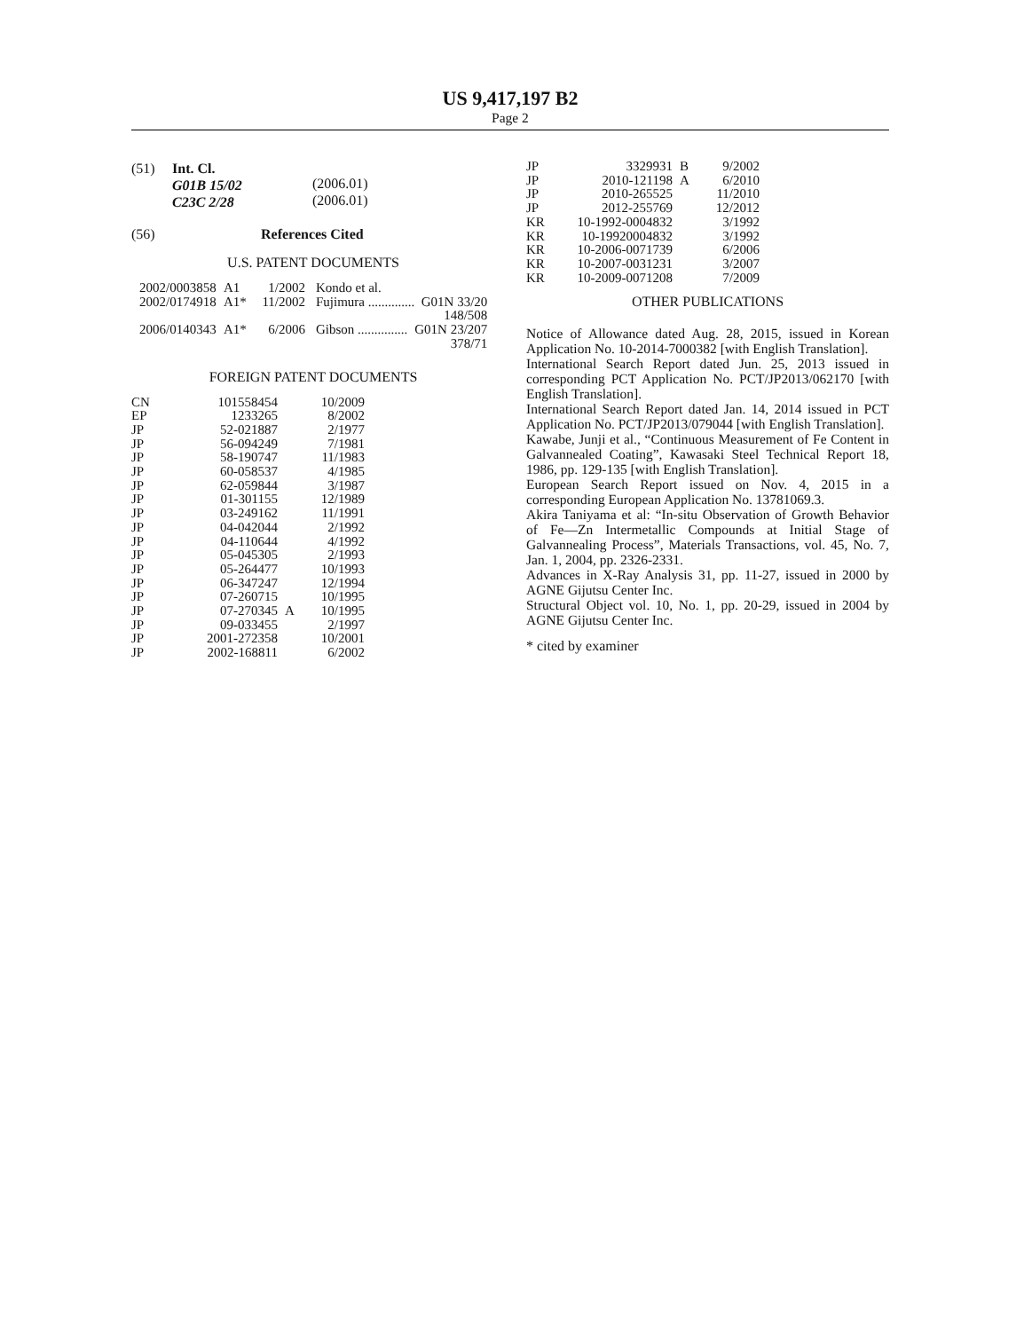US 9,417,197 B2
Page 2
| (51) | Int. Cl. | |
| | G01B 15/02 | (2006.01) |
| | C23C 2/28 | (2006.01) |
(56) References Cited
U.S. PATENT DOCUMENTS
| 2002/0003858 | A1 | 1/2002 | Kondo et al. | |
| 2002/0174918 | A1* | 11/2002 | Fujimura .............. | G01N 33/20 |
| 148/508 | | | | |
| 2006/0140343 | A1* | 6/2006 | Gibson ............... | G01N 23/207 |
| 378/71 | | | | |
FOREIGN PATENT DOCUMENTS
| CN | 101558454 | | 10/2009 |
| EP | 1233265 | | 8/2002 |
| JP | 52-021887 | | 2/1977 |
| JP | 56-094249 | | 7/1981 |
| JP | 58-190747 | | 11/1983 |
| JP | 60-058537 | | 4/1985 |
| JP | 62-059844 | | 3/1987 |
| JP | 01-301155 | | 12/1989 |
| JP | 03-249162 | | 11/1991 |
| JP | 04-042044 | | 2/1992 |
| JP | 04-110644 | | 4/1992 |
| JP | 05-045305 | | 2/1993 |
| JP | 05-264477 | | 10/1993 |
| JP | 06-347247 | | 12/1994 |
| JP | 07-260715 | | 10/1995 |
| JP | 07-270345 | A | 10/1995 |
| JP | 09-033455 | | 2/1997 |
| JP | 2001-272358 | | 10/2001 |
| JP | 2002-168811 | | 6/2002 |
| JP | 3329931 | B | 9/2002 |
| JP | 2010-121198 | A | 6/2010 |
| JP | 2010-265525 | | 11/2010 |
| JP | 2012-255769 | | 12/2012 |
| KR | 10-1992-0004832 | | 3/1992 |
| KR | 10-19920004832 | | 3/1992 |
| KR | 10-2006-0071739 | | 6/2006 |
| KR | 10-2007-0031231 | | 3/2007 |
| KR | 10-2009-0071208 | | 7/2009 |
OTHER PUBLICATIONS
Notice of Allowance dated Aug. 28, 2015, issued in Korean Application No. 10-2014-7000382 [with English Translation].
International Search Report dated Jun. 25, 2013 issued in corresponding PCT Application No. PCT/JP2013/062170 [with English Translation].
International Search Report dated Jan. 14, 2014 issued in PCT Application No. PCT/JP2013/079044 [with English Translation].
Kawabe, Junji et al., “Continuous Measurement of Fe Content in Galvannealed Coating”, Kawasaki Steel Technical Report 18, 1986, pp. 129-135 [with English Translation].
European Search Report issued on Nov. 4, 2015 in a corresponding European Application No. 13781069.3.
Akira Taniyama et al: “In-situ Observation of Growth Behavior of Fe—Zn Intermetallic Compounds at Initial Stage of Galvannealing Process”, Materials Transactions, vol. 45, No. 7, Jan. 1, 2004, pp. 2326-2331.
Advances in X-Ray Analysis 31, pp. 11-27, issued in 2000 by AGNE Gijutsu Center Inc.
Structural Object vol. 10, No. 1, pp. 20-29, issued in 2004 by AGNE Gijutsu Center Inc.
* cited by examiner